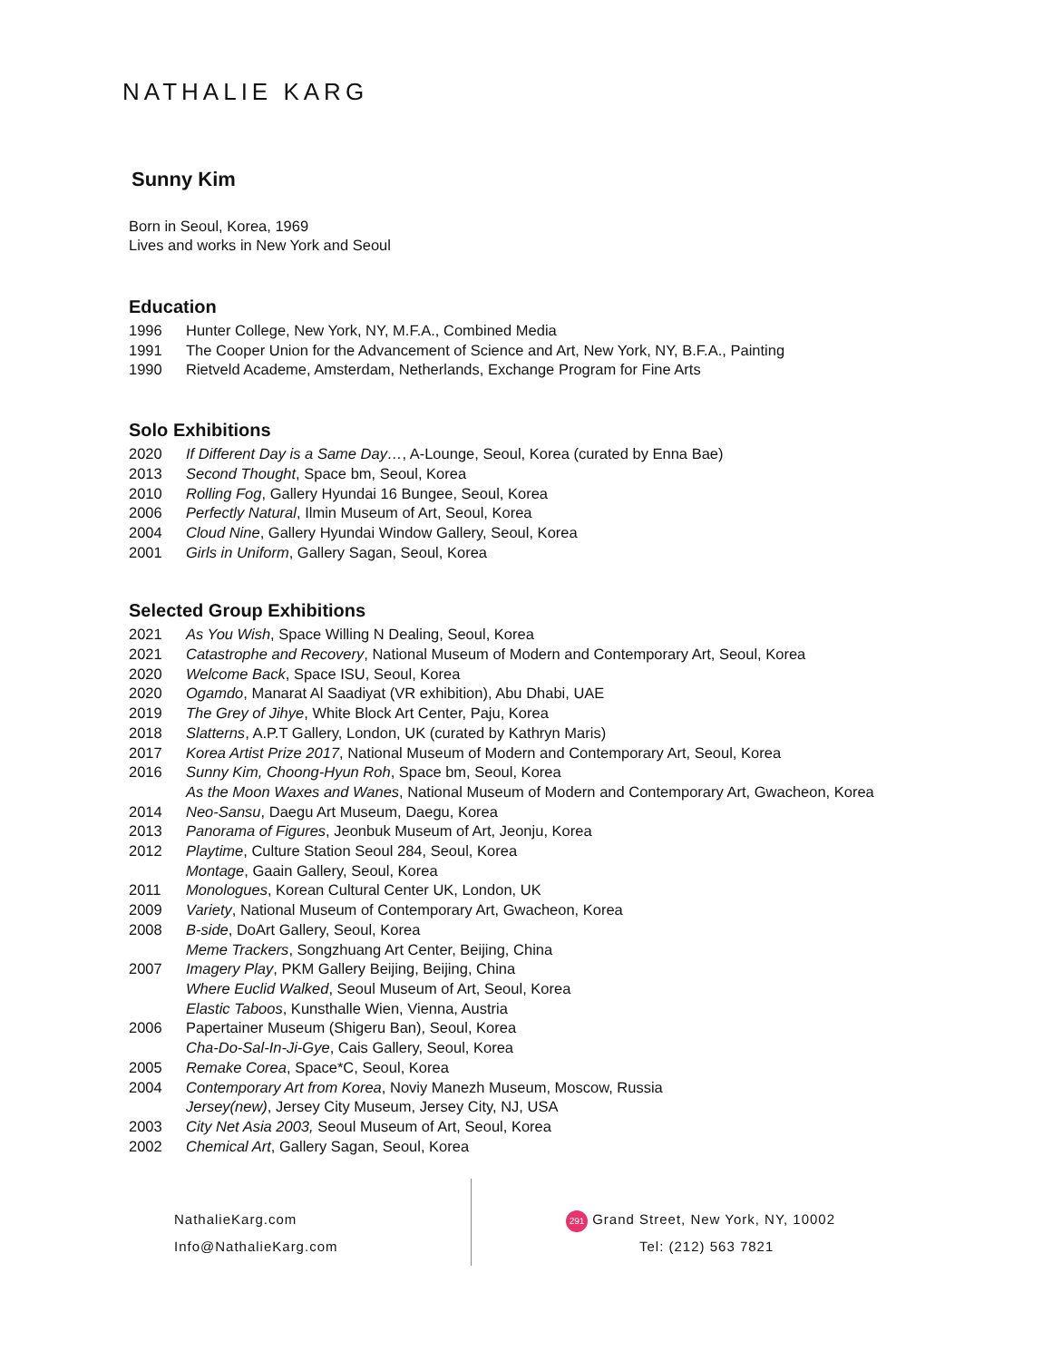NATHALIE KARG
Sunny Kim
Born in Seoul, Korea, 1969
Lives and works in New York and Seoul
Education
1996 Hunter College, New York, NY, M.F.A., Combined Media
1991 The Cooper Union for the Advancement of Science and Art, New York, NY, B.F.A., Painting
1990 Rietveld Academe, Amsterdam, Netherlands, Exchange Program for Fine Arts
Solo Exhibitions
2020 If Different Day is a Same Day…, A-Lounge, Seoul, Korea (curated by Enna Bae)
2013 Second Thought, Space bm, Seoul, Korea
2010 Rolling Fog, Gallery Hyundai 16 Bungee, Seoul, Korea
2006 Perfectly Natural, Ilmin Museum of Art, Seoul, Korea
2004 Cloud Nine, Gallery Hyundai Window Gallery, Seoul, Korea
2001 Girls in Uniform, Gallery Sagan, Seoul, Korea
Selected Group Exhibitions
2021 As You Wish, Space Willing N Dealing, Seoul, Korea
2021 Catastrophe and Recovery, National Museum of Modern and Contemporary Art, Seoul, Korea
2020 Welcome Back, Space ISU, Seoul, Korea
2020 Ogamdo, Manarat Al Saadiyat (VR exhibition), Abu Dhabi, UAE
2019 The Grey of Jihye, White Block Art Center, Paju, Korea
2018 Slatterns, A.P.T Gallery, London, UK (curated by Kathryn Maris)
2017 Korea Artist Prize 2017, National Museum of Modern and Contemporary Art, Seoul, Korea
2016 Sunny Kim, Choong-Hyun Roh, Space bm, Seoul, Korea
As the Moon Waxes and Wanes, National Museum of Modern and Contemporary Art, Gwacheon, Korea
2014 Neo-Sansu, Daegu Art Museum, Daegu, Korea
2013 Panorama of Figures, Jeonbuk Museum of Art, Jeonju, Korea
2012 Playtime, Culture Station Seoul 284, Seoul, Korea
Montage, Gaain Gallery, Seoul, Korea
2011 Monologues, Korean Cultural Center UK, London, UK
2009 Variety, National Museum of Contemporary Art, Gwacheon, Korea
2008 B-side, DoArt Gallery, Seoul, Korea
Meme Trackers, Songzhuang Art Center, Beijing, China
2007 Imagery Play, PKM Gallery Beijing, Beijing, China
Where Euclid Walked, Seoul Museum of Art, Seoul, Korea
Elastic Taboos, Kunsthalle Wien, Vienna, Austria
2006 Papertainer Museum (Shigeru Ban), Seoul, Korea
Cha-Do-Sal-In-Ji-Gye, Cais Gallery, Seoul, Korea
2005 Remake Corea, Space*C, Seoul, Korea
2004 Contemporary Art from Korea, Noviy Manezh Museum, Moscow, Russia
Jersey(new), Jersey City Museum, Jersey City, NJ, USA
2003 City Net Asia 2003, Seoul Museum of Art, Seoul, Korea
2002 Chemical Art, Gallery Sagan, Seoul, Korea
NathalieKarg.com
Info@NathalieKarg.com
291 Grand Street, New York, NY, 10002
Tel: (212) 563 7821